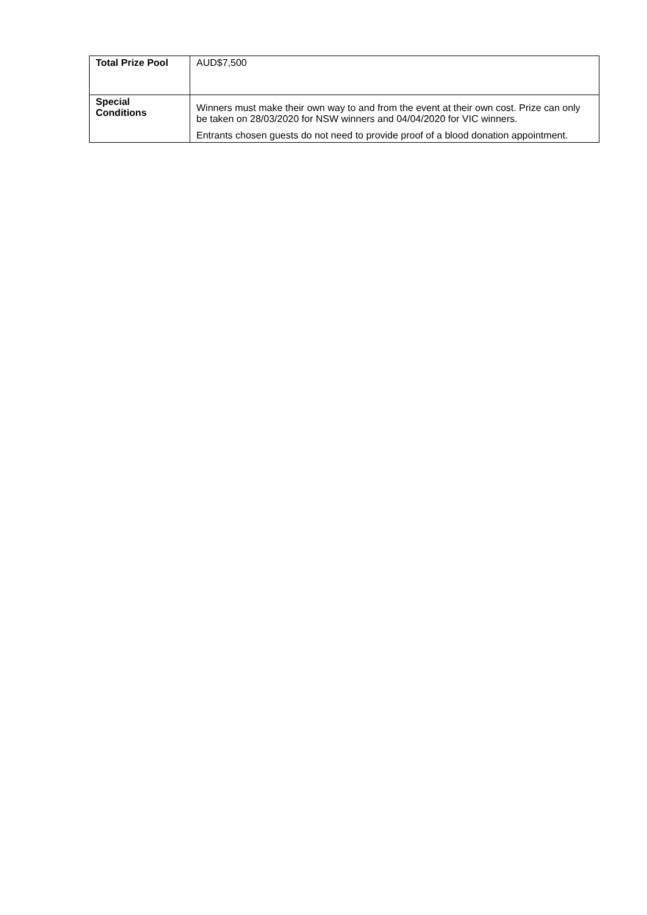| Total Prize Pool | AUD$7,500 |
| Special Conditions | Winners must make their own way to and from the event at their own cost. Prize can only be taken on 28/03/2020 for NSW winners and 04/04/2020 for VIC winners. Entrants chosen guests do not need to provide proof of a blood donation appointment. |